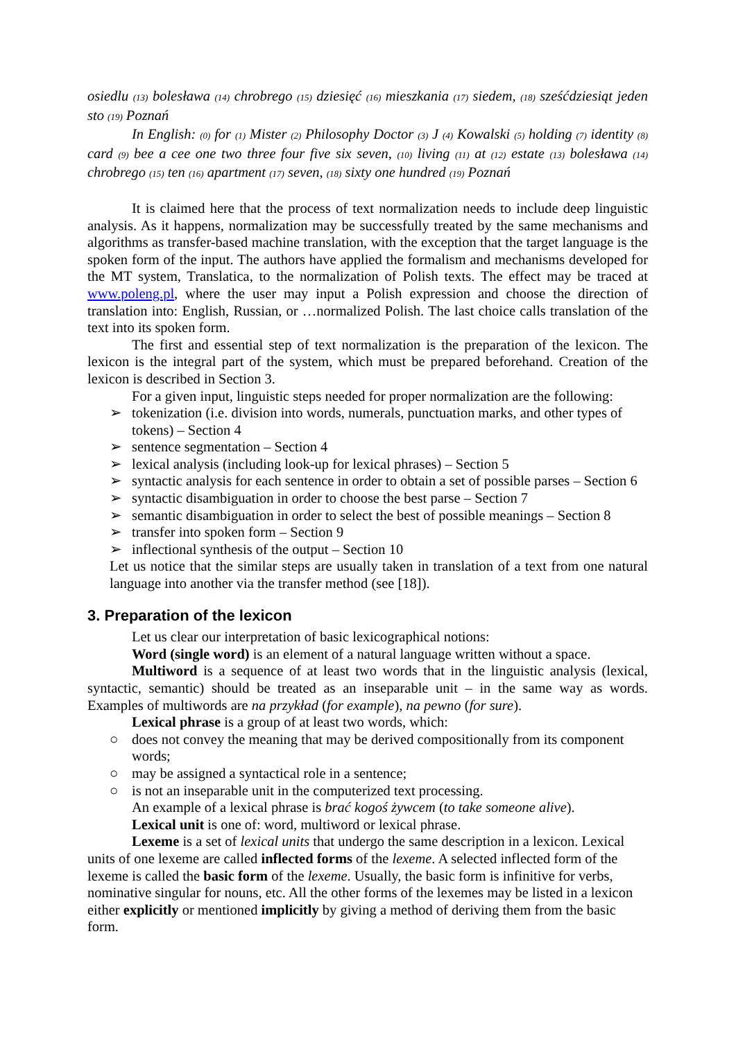osiedlu (13) bolesława (14) chrobrego (15) dziesięć (16) mieszkania (17) siedem, (18) sześćdziesiąt jeden sto (19) Poznań
In English: (0) for (1) Mister (2) Philosophy Doctor (3) J (4) Kowalski (5) holding (7) identity (8) card (9) bee a cee one two three four five six seven, (10) living (11) at (12) estate (13) bolesława (14) chrobrego (15) ten (16) apartment (17) seven, (18) sixty one hundred (19) Poznań
It is claimed here that the process of text normalization needs to include deep linguistic analysis. As it happens, normalization may be successfully treated by the same mechanisms and algorithms as transfer-based machine translation, with the exception that the target language is the spoken form of the input. The authors have applied the formalism and mechanisms developed for the MT system, Translatica, to the normalization of Polish texts. The effect may be traced at www.poleng.pl, where the user may input a Polish expression and choose the direction of translation into: English, Russian, or …normalized Polish. The last choice calls translation of the text into its spoken form.
The first and essential step of text normalization is the preparation of the lexicon. The lexicon is the integral part of the system, which must be prepared beforehand. Creation of the lexicon is described in Section 3.
For a given input, linguistic steps needed for proper normalization are the following:
➢ tokenization (i.e. division into words, numerals, punctuation marks, and other types of tokens) – Section 4
➢ sentence segmentation – Section 4
➢ lexical analysis (including look-up for lexical phrases) – Section 5
➢ syntactic analysis for each sentence in order to obtain a set of possible parses – Section 6
➢ syntactic disambiguation in order to choose the best parse – Section 7
➢ semantic disambiguation in order to select the best of possible meanings – Section 8
➢ transfer into spoken form – Section 9
➢ inflectional synthesis of the output – Section 10
Let us notice that the similar steps are usually taken in translation of a text from one natural language into another via the transfer method (see [18]).
3. Preparation of the lexicon
Let us clear our interpretation of basic lexicographical notions:
Word (single word) is an element of a natural language written without a space.
Multiword is a sequence of at least two words that in the linguistic analysis (lexical, syntactic, semantic) should be treated as an inseparable unit – in the same way as words. Examples of multiwords are na przykład (for example), na pewno (for sure).
Lexical phrase is a group of at least two words, which:
○ does not convey the meaning that may be derived compositionally from its component words;
○ may be assigned a syntactical role in a sentence;
○ is not an inseparable unit in the computerized text processing.
An example of a lexical phrase is brać kogoś żywcem (to take someone alive).
Lexical unit is one of: word, multiword or lexical phrase.
Lexeme is a set of lexical units that undergo the same description in a lexicon. Lexical units of one lexeme are called inflected forms of the lexeme. A selected inflected form of the lexeme is called the basic form of the lexeme. Usually, the basic form is infinitive for verbs, nominative singular for nouns, etc. All the other forms of the lexemes may be listed in a lexicon either explicitly or mentioned implicitly by giving a method of deriving them from the basic form.